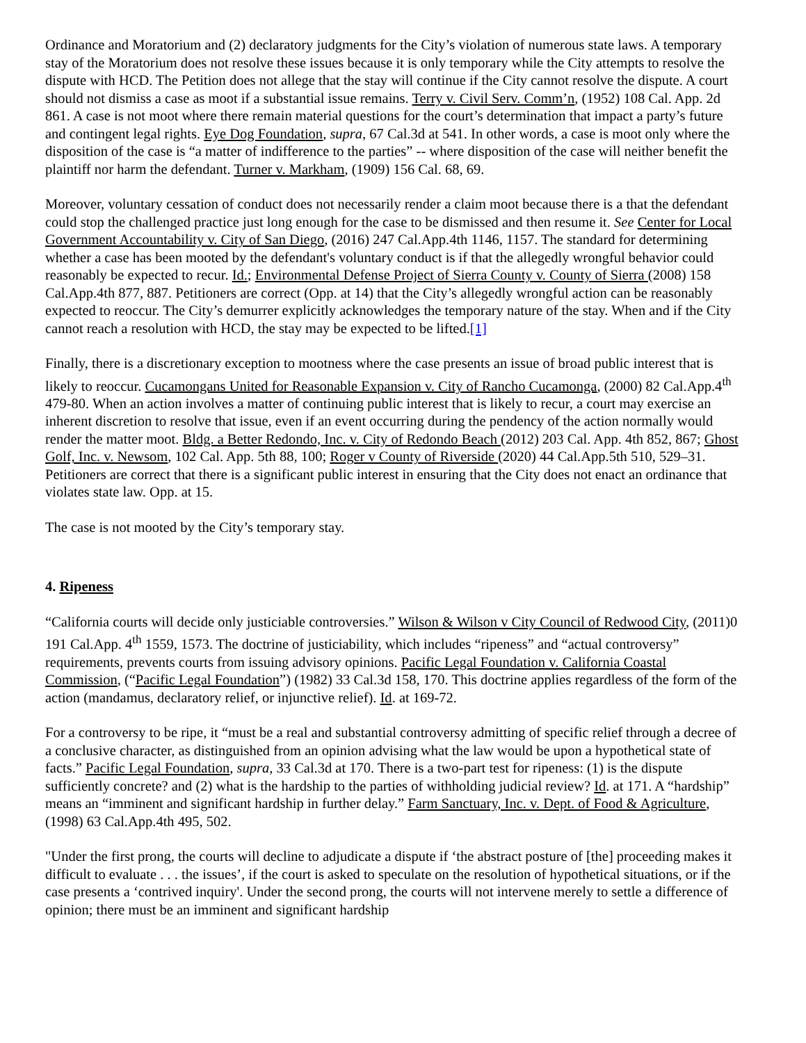Ordinance and Moratorium and (2) declaratory judgments for the City’s violation of numerous state laws. A temporary stay of the Moratorium does not resolve these issues because it is only temporary while the City attempts to resolve the dispute with HCD. The Petition does not allege that the stay will continue if the City cannot resolve the dispute. A court should not dismiss a case as moot if a substantial issue remains. Terry v. Civil Serv. Comm’n, (1952) 108 Cal. App. 2d 861. A case is not moot where there remain material questions for the court’s determination that impact a party’s future and contingent legal rights. Eye Dog Foundation, supra, 67 Cal.3d at 541. In other words, a case is moot only where the disposition of the case is “a matter of indifference to the parties” -- where disposition of the case will neither benefit the plaintiff nor harm the defendant. Turner v. Markham, (1909) 156 Cal. 68, 69.
Moreover, voluntary cessation of conduct does not necessarily render a claim moot because there is a that the defendant could stop the challenged practice just long enough for the case to be dismissed and then resume it. See Center for Local Government Accountability v. City of San Diego, (2016) 247 Cal.App.4th 1146, 1157. The standard for determining whether a case has been mooted by the defendant's voluntary conduct is if that the allegedly wrongful behavior could reasonably be expected to recur. Id.; Environmental Defense Project of Sierra County v. County of Sierra (2008) 158 Cal.App.4th 877, 887. Petitioners are correct (Opp. at 14) that the City’s allegedly wrongful action can be reasonably expected to reoccur. The City’s demurrer explicitly acknowledges the temporary nature of the stay. When and if the City cannot reach a resolution with HCD, the stay may be expected to be lifted.[1]
Finally, there is a discretionary exception to mootness where the case presents an issue of broad public interest that is likely to reoccur. Cucamongans United for Reasonable Expansion v. City of Rancho Cucamonga, (2000) 82 Cal.App.4<sup>th</sup> 479-80. When an action involves a matter of continuing public interest that is likely to recur, a court may exercise an inherent discretion to resolve that issue, even if an event occurring during the pendency of the action normally would render the matter moot. Bldg. a Better Redondo, Inc. v. City of Redondo Beach (2012) 203 Cal. App. 4th 852, 867; Ghost Golf, Inc. v. Newsom, 102 Cal. App. 5th 88, 100; Roger v County of Riverside (2020) 44 Cal.App.5th 510, 529–31. Petitioners are correct that there is a significant public interest in ensuring that the City does not enact an ordinance that violates state law. Opp. at 15.
The case is not mooted by the City’s temporary stay.
4. Ripeness
“California courts will decide only justiciable controversies.” Wilson & Wilson v City Council of Redwood City, (2011)0 191 Cal.App. 4<sup>th</sup> 1559, 1573. The doctrine of justiciability, which includes “ripeness” and “actual controversy” requirements, prevents courts from issuing advisory opinions. Pacific Legal Foundation v. California Coastal Commission, (“Pacific Legal Foundation”) (1982) 33 Cal.3d 158, 170. This doctrine applies regardless of the form of the action (mandamus, declaratory relief, or injunctive relief). Id. at 169-72.
For a controversy to be ripe, it “must be a real and substantial controversy admitting of specific relief through a decree of a conclusive character, as distinguished from an opinion advising what the law would be upon a hypothetical state of facts.” Pacific Legal Foundation, supra, 33 Cal.3d at 170. There is a two-part test for ripeness: (1) is the dispute sufficiently concrete? and (2) what is the hardship to the parties of withholding judicial review? Id. at 171. A “hardship” means an “imminent and significant hardship in further delay.” Farm Sanctuary, Inc. v. Dept. of Food & Agriculture, (1998) 63 Cal.App.4th 495, 502.
"Under the first prong, the courts will decline to adjudicate a dispute if ‘the abstract posture of [the] proceeding makes it difficult to evaluate . . . the issues’, if the court is asked to speculate on the resolution of hypothetical situations, or if the case presents a ‘contrived inquiry'. Under the second prong, the courts will not intervene merely to settle a difference of opinion; there must be an imminent and significant hardship